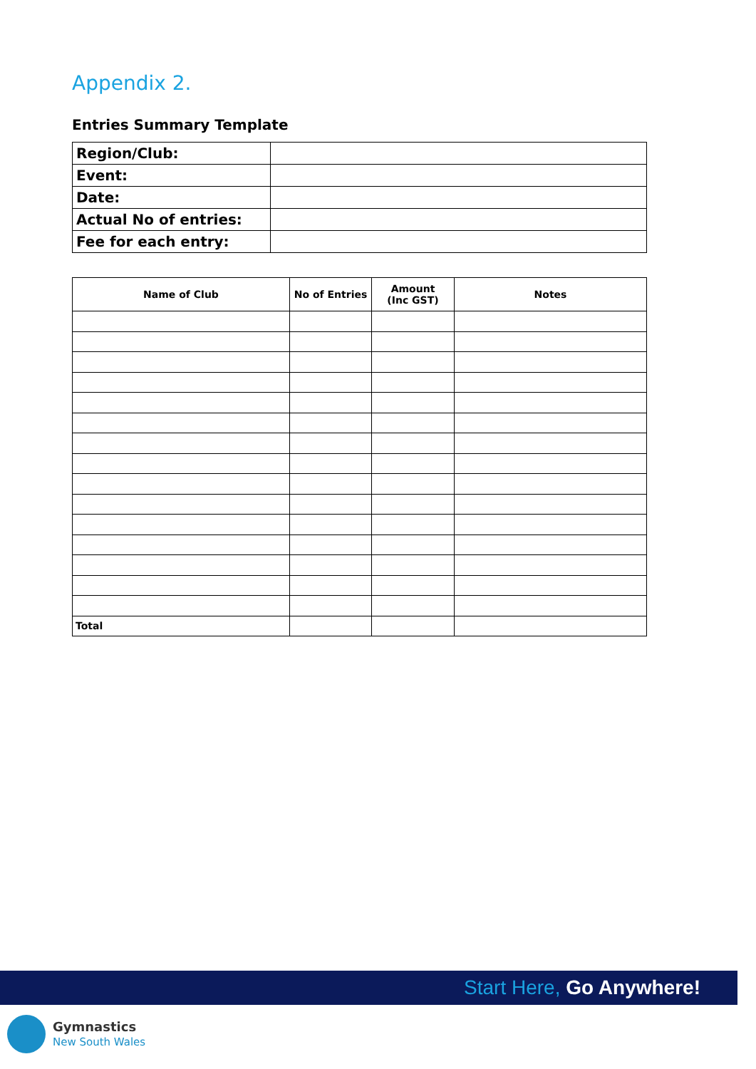Appendix 2.
Entries Summary Template
| Region/Club: | |
| Event: | |
| Date: | |
| Actual No of entries: | |
| Fee for each entry: | |
| Name of Club | No of Entries | Amount (Inc GST) | Notes |
| --- | --- | --- | --- |
| Total | | | |
Start Here, Go Anywhere!
Gymnastics
New South Wales